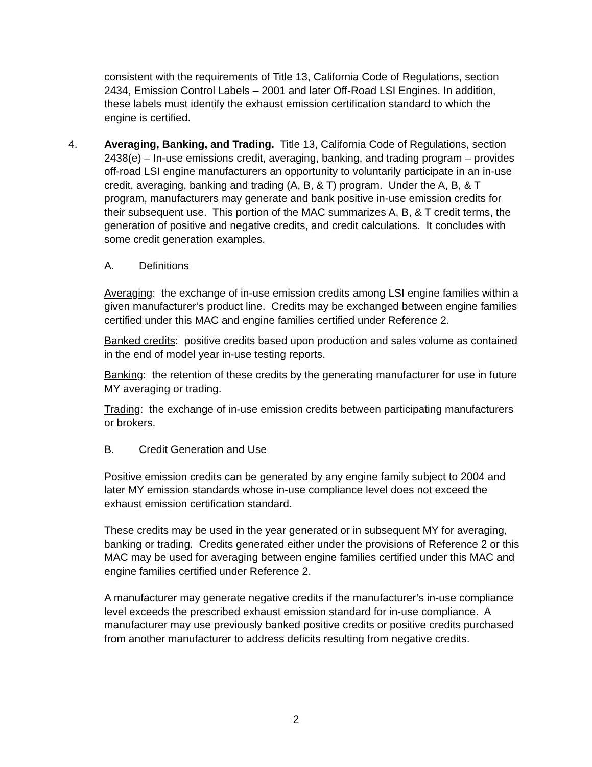consistent with the requirements of Title 13, California Code of Regulations, section 2434, Emission Control Labels – 2001 and later Off-Road LSI Engines. In addition, these labels must identify the exhaust emission certification standard to which the engine is certified.
4. Averaging, Banking, and Trading. Title 13, California Code of Regulations, section 2438(e) – In-use emissions credit, averaging, banking, and trading program – provides off-road LSI engine manufacturers an opportunity to voluntarily participate in an in-use credit, averaging, banking and trading (A, B, & T) program. Under the A, B, & T program, manufacturers may generate and bank positive in-use emission credits for their subsequent use. This portion of the MAC summarizes A, B, & T credit terms, the generation of positive and negative credits, and credit calculations. It concludes with some credit generation examples.
A. Definitions
Averaging: the exchange of in-use emission credits among LSI engine families within a given manufacturer’s product line. Credits may be exchanged between engine families certified under this MAC and engine families certified under Reference 2.
Banked credits: positive credits based upon production and sales volume as contained in the end of model year in-use testing reports.
Banking: the retention of these credits by the generating manufacturer for use in future MY averaging or trading.
Trading: the exchange of in-use emission credits between participating manufacturers or brokers.
B. Credit Generation and Use
Positive emission credits can be generated by any engine family subject to 2004 and later MY emission standards whose in-use compliance level does not exceed the exhaust emission certification standard.
These credits may be used in the year generated or in subsequent MY for averaging, banking or trading. Credits generated either under the provisions of Reference 2 or this MAC may be used for averaging between engine families certified under this MAC and engine families certified under Reference 2.
A manufacturer may generate negative credits if the manufacturer’s in-use compliance level exceeds the prescribed exhaust emission standard for in-use compliance. A manufacturer may use previously banked positive credits or positive credits purchased from another manufacturer to address deficits resulting from negative credits.
2